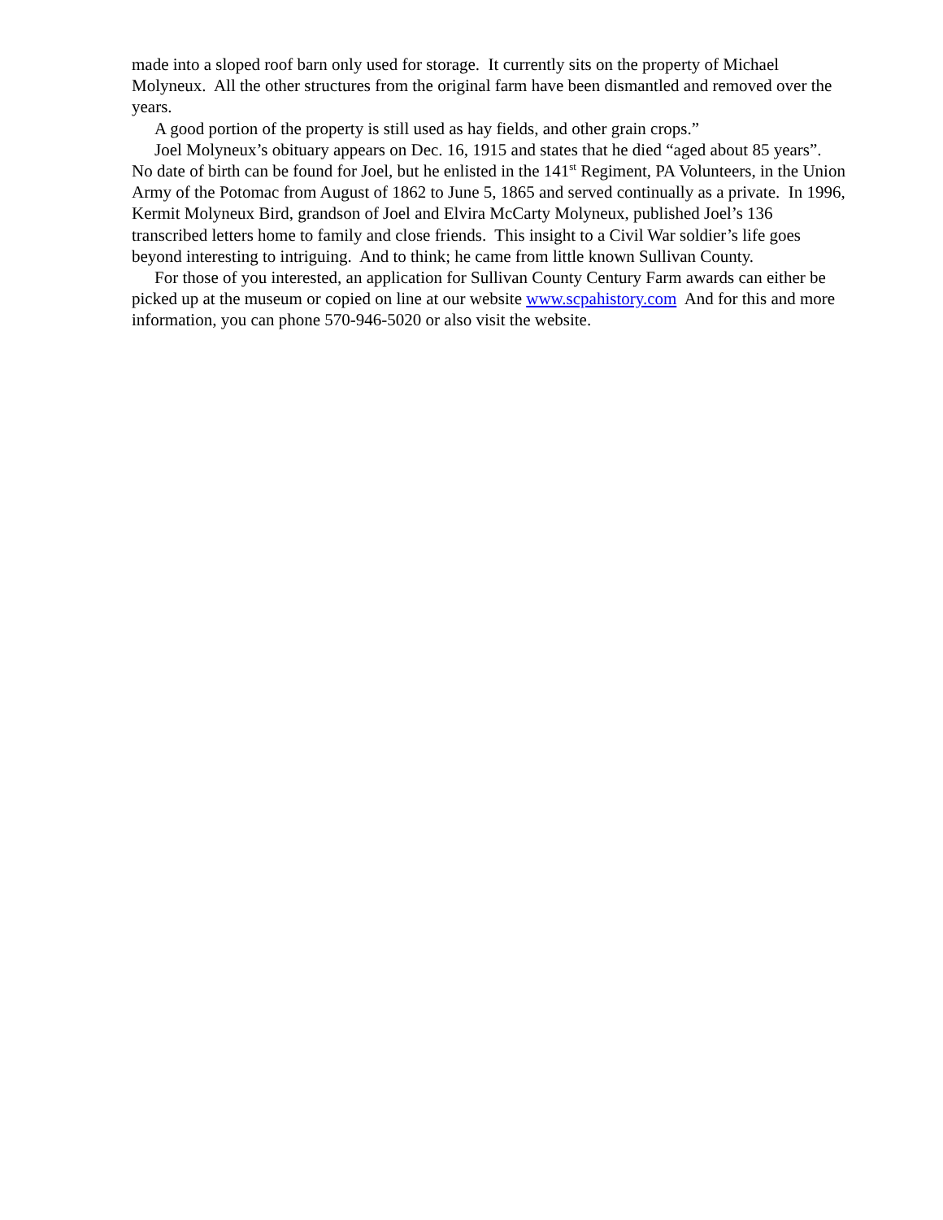made into a sloped roof barn only used for storage. It currently sits on the property of Michael Molyneux. All the other structures from the original farm have been dismantled and removed over the years.
A good portion of the property is still used as hay fields, and other grain crops.”
Joel Molyneux’s obituary appears on Dec. 16, 1915 and states that he died “aged about 85 years”. No date of birth can be found for Joel, but he enlisted in the 141<sup>st</sup> Regiment, PA Volunteers, in the Union Army of the Potomac from August of 1862 to June 5, 1865 and served continually as a private. In 1996, Kermit Molyneux Bird, grandson of Joel and Elvira McCarty Molyneux, published Joel’s 136 transcribed letters home to family and close friends. This insight to a Civil War soldier’s life goes beyond interesting to intriguing. And to think; he came from little known Sullivan County.
For those of you interested, an application for Sullivan County Century Farm awards can either be picked up at the museum or copied on line at our website www.scpahistory.com And for this and more information, you can phone 570-946-5020 or also visit the website.